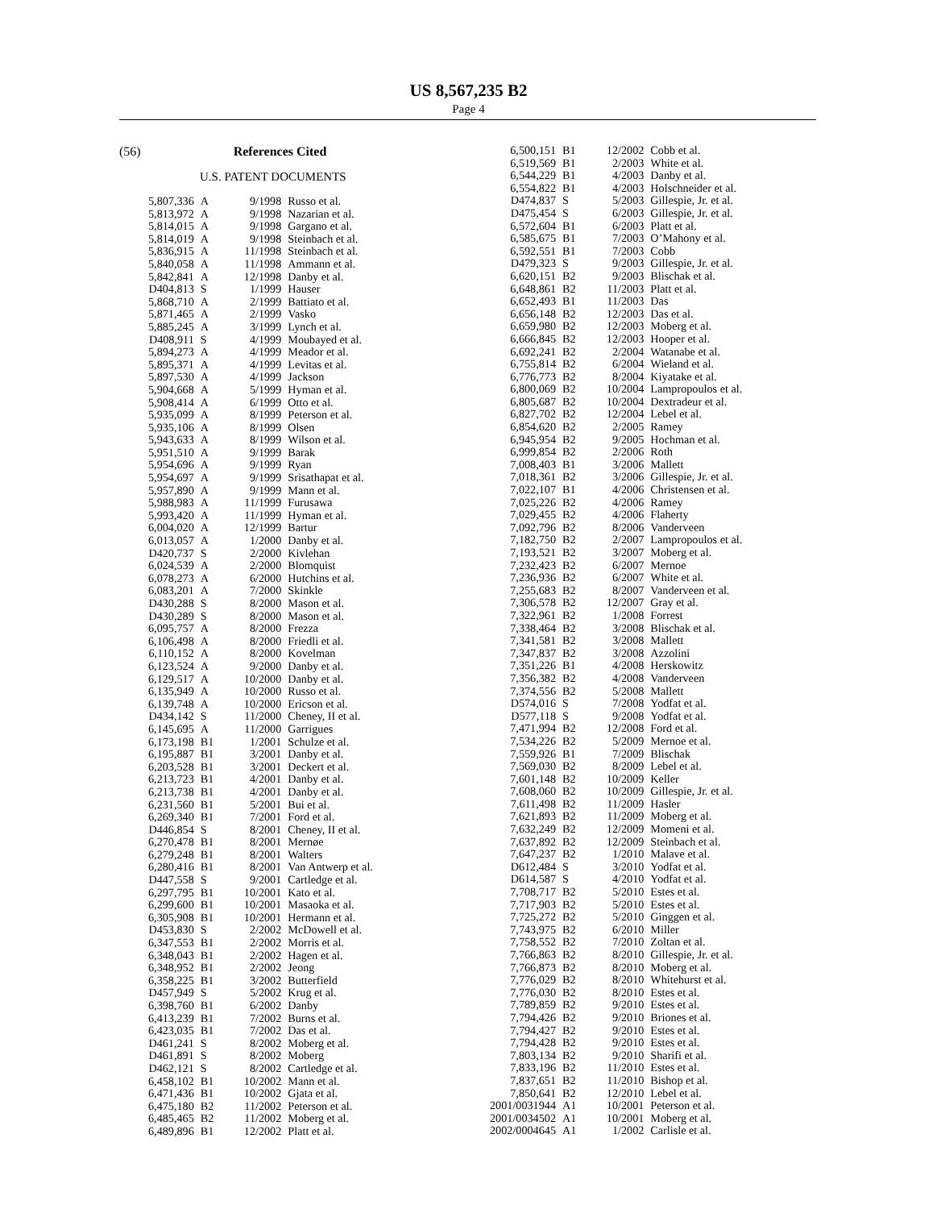US 8,567,235 B2
Page 4
(56) References Cited
U.S. PATENT DOCUMENTS
| 5,807,336 | A | 9/1998 | Russo et al. |
| 5,813,972 | A | 9/1998 | Nazarian et al. |
| 5,814,015 | A | 9/1998 | Gargano et al. |
| 5,814,019 | A | 9/1998 | Steinbach et al. |
| 5,836,915 | A | 11/1998 | Steinbach et al. |
| 5,840,058 | A | 11/1998 | Ammann et al. |
| 5,842,841 | A | 12/1998 | Danby et al. |
| D404,813 | S | 1/1999 | Hauser |
| 5,868,710 | A | 2/1999 | Battiato et al. |
| 5,871,465 | A | 2/1999 | Vasko |
| 5,885,245 | A | 3/1999 | Lynch et al. |
| D408,911 | S | 4/1999 | Moubayed et al. |
| 5,894,273 | A | 4/1999 | Meador et al. |
| 5,895,371 | A | 4/1999 | Levitas et al. |
| 5,897,530 | A | 4/1999 | Jackson |
| 5,904,668 | A | 5/1999 | Hyman et al. |
| 5,908,414 | A | 6/1999 | Otto et al. |
| 5,935,099 | A | 8/1999 | Peterson et al. |
| 5,935,106 | A | 8/1999 | Olsen |
| 5,943,633 | A | 8/1999 | Wilson et al. |
| 5,951,510 | A | 9/1999 | Barak |
| 5,954,696 | A | 9/1999 | Ryan |
| 5,954,697 | A | 9/1999 | Srisathapat et al. |
| 5,957,890 | A | 9/1999 | Mann et al. |
| 5,988,983 | A | 11/1999 | Furusawa |
| 5,993,420 | A | 11/1999 | Hyman et al. |
| 6,004,020 | A | 12/1999 | Bartur |
| 6,013,057 | A | 1/2000 | Danby et al. |
| D420,737 | S | 2/2000 | Kivlehan |
| 6,024,539 | A | 2/2000 | Blomquist |
| 6,078,273 | A | 6/2000 | Hutchins et al. |
| 6,083,201 | A | 7/2000 | Skinkle |
| D430,288 | S | 8/2000 | Mason et al. |
| D430,289 | S | 8/2000 | Mason et al. |
| 6,095,757 | A | 8/2000 | Frezza |
| 6,106,498 | A | 8/2000 | Friedli et al. |
| 6,110,152 | A | 8/2000 | Kovelman |
| 6,123,524 | A | 9/2000 | Danby et al. |
| 6,129,517 | A | 10/2000 | Danby et al. |
| 6,135,949 | A | 10/2000 | Russo et al. |
| 6,139,748 | A | 10/2000 | Ericson et al. |
| D434,142 | S | 11/2000 | Cheney, II et al. |
| 6,145,695 | A | 11/2000 | Garrigues |
| 6,173,198 | B1 | 1/2001 | Schulze et al. |
| 6,195,887 | B1 | 3/2001 | Danby et al. |
| 6,203,528 | B1 | 3/2001 | Deckert et al. |
| 6,213,723 | B1 | 4/2001 | Danby et al. |
| 6,213,738 | B1 | 4/2001 | Danby et al. |
| 6,231,560 | B1 | 5/2001 | Bui et al. |
| 6,269,340 | B1 | 7/2001 | Ford et al. |
| D446,854 | S | 8/2001 | Cheney, II et al. |
| 6,270,478 | B1 | 8/2001 | Mernøe |
| 6,279,248 | B1 | 8/2001 | Walters |
| 6,280,416 | B1 | 8/2001 | Van Antwerp et al. |
| D447,558 | S | 9/2001 | Cartledge et al. |
| 6,297,795 | B1 | 10/2001 | Kato et al. |
| 6,299,600 | B1 | 10/2001 | Masaoka et al. |
| 6,305,908 | B1 | 10/2001 | Hermann et al. |
| D453,830 | S | 2/2002 | McDowell et al. |
| 6,347,553 | B1 | 2/2002 | Morris et al. |
| 6,348,043 | B1 | 2/2002 | Hagen et al. |
| 6,348,952 | B1 | 2/2002 | Jeong |
| 6,358,225 | B1 | 3/2002 | Butterfield |
| D457,949 | S | 5/2002 | Krug et al. |
| 6,398,760 | B1 | 6/2002 | Danby |
| 6,413,239 | B1 | 7/2002 | Burns et al. |
| 6,423,035 | B1 | 7/2002 | Das et al. |
| D461,241 | S | 8/2002 | Moberg et al. |
| D461,891 | S | 8/2002 | Moberg |
| D462,121 | S | 8/2002 | Cartledge et al. |
| 6,458,102 | B1 | 10/2002 | Mann et al. |
| 6,471,436 | B1 | 10/2002 | Gjata et al. |
| 6,475,180 | B2 | 11/2002 | Peterson et al. |
| 6,485,465 | B2 | 11/2002 | Moberg et al. |
| 6,489,896 | B1 | 12/2002 | Platt et al. |
| 6,500,151 | B1 | 12/2002 | Cobb et al. |
| 6,519,569 | B1 | 2/2003 | White et al. |
| 6,544,229 | B1 | 4/2003 | Danby et al. |
| 6,554,822 | B1 | 4/2003 | Holschneider et al. |
| D474,837 | S | 5/2003 | Gillespie, Jr. et al. |
| D475,454 | S | 6/2003 | Gillespie, Jr. et al. |
| 6,572,604 | B1 | 6/2003 | Platt et al. |
| 6,585,675 | B1 | 7/2003 | O’Mahony et al. |
| 6,592,551 | B1 | 7/2003 | Cobb |
| D479,323 | S | 9/2003 | Gillespie, Jr. et al. |
| 6,620,151 | B2 | 9/2003 | Blischak et al. |
| 6,648,861 | B2 | 11/2003 | Platt et al. |
| 6,652,493 | B1 | 11/2003 | Das |
| 6,656,148 | B2 | 12/2003 | Das et al. |
| 6,659,980 | B2 | 12/2003 | Moberg et al. |
| 6,666,845 | B2 | 12/2003 | Hooper et al. |
| 6,692,241 | B2 | 2/2004 | Watanabe et al. |
| 6,755,814 | B2 | 6/2004 | Wieland et al. |
| 6,776,773 | B2 | 8/2004 | Kiyatake et al. |
| 6,800,069 | B2 | 10/2004 | Lampropoulos et al. |
| 6,805,687 | B2 | 10/2004 | Dextradeur et al. |
| 6,827,702 | B2 | 12/2004 | Lebel et al. |
| 6,854,620 | B2 | 2/2005 | Ramey |
| 6,945,954 | B2 | 9/2005 | Hochman et al. |
| 6,999,854 | B2 | 2/2006 | Roth |
| 7,008,403 | B1 | 3/2006 | Mallett |
| 7,018,361 | B2 | 3/2006 | Gillespie, Jr. et al. |
| 7,022,107 | B1 | 4/2006 | Christensen et al. |
| 7,025,226 | B2 | 4/2006 | Ramey |
| 7,029,455 | B2 | 4/2006 | Flaherty |
| 7,092,796 | B2 | 8/2006 | Vanderveen |
| 7,182,750 | B2 | 2/2007 | Lampropoulos et al. |
| 7,193,521 | B2 | 3/2007 | Moberg et al. |
| 7,232,423 | B2 | 6/2007 | Mernoe |
| 7,236,936 | B2 | 6/2007 | White et al. |
| 7,255,683 | B2 | 8/2007 | Vanderveen et al. |
| 7,306,578 | B2 | 12/2007 | Gray et al. |
| 7,322,961 | B2 | 1/2008 | Forrest |
| 7,338,464 | B2 | 3/2008 | Blischak et al. |
| 7,341,581 | B2 | 3/2008 | Mallett |
| 7,347,837 | B2 | 3/2008 | Azzolini |
| 7,351,226 | B1 | 4/2008 | Herskowitz |
| 7,356,382 | B2 | 4/2008 | Vanderveen |
| 7,374,556 | B2 | 5/2008 | Mallett |
| D574,016 | S | 7/2008 | Yodfat et al. |
| D577,118 | S | 9/2008 | Yodfat et al. |
| 7,471,994 | B2 | 12/2008 | Ford et al. |
| 7,534,226 | B2 | 5/2009 | Mernoe et al. |
| 7,559,926 | B1 | 7/2009 | Blischak |
| 7,569,030 | B2 | 8/2009 | Lebel et al. |
| 7,601,148 | B2 | 10/2009 | Keller |
| 7,608,060 | B2 | 10/2009 | Gillespie, Jr. et al. |
| 7,611,498 | B2 | 11/2009 | Hasler |
| 7,621,893 | B2 | 11/2009 | Moberg et al. |
| 7,632,249 | B2 | 12/2009 | Momeni et al. |
| 7,637,892 | B2 | 12/2009 | Steinbach et al. |
| 7,647,237 | B2 | 1/2010 | Malave et al. |
| D612,484 | S | 3/2010 | Yodfat et al. |
| D614,587 | S | 4/2010 | Yodfat et al. |
| 7,708,717 | B2 | 5/2010 | Estes et al. |
| 7,717,903 | B2 | 5/2010 | Estes et al. |
| 7,725,272 | B2 | 5/2010 | Ginggen et al. |
| 7,743,975 | B2 | 6/2010 | Miller |
| 7,758,552 | B2 | 7/2010 | Zoltan et al. |
| 7,766,863 | B2 | 8/2010 | Gillespie, Jr. et al. |
| 7,766,873 | B2 | 8/2010 | Moberg et al. |
| 7,776,029 | B2 | 8/2010 | Whitehurst et al. |
| 7,776,030 | B2 | 8/2010 | Estes et al. |
| 7,789,859 | B2 | 9/2010 | Estes et al. |
| 7,794,426 | B2 | 9/2010 | Briones et al. |
| 7,794,427 | B2 | 9/2010 | Estes et al. |
| 7,794,428 | B2 | 9/2010 | Estes et al. |
| 7,803,134 | B2 | 9/2010 | Sharifi et al. |
| 7,833,196 | B2 | 11/2010 | Estes et al. |
| 7,837,651 | B2 | 11/2010 | Bishop et al. |
| 7,850,641 | B2 | 12/2010 | Lebel et al. |
| 2001/0031944 | A1 | 10/2001 | Peterson et al. |
| 2001/0034502 | A1 | 10/2001 | Moberg et al. |
| 2002/0004645 | A1 | 1/2002 | Carlisle et al. |